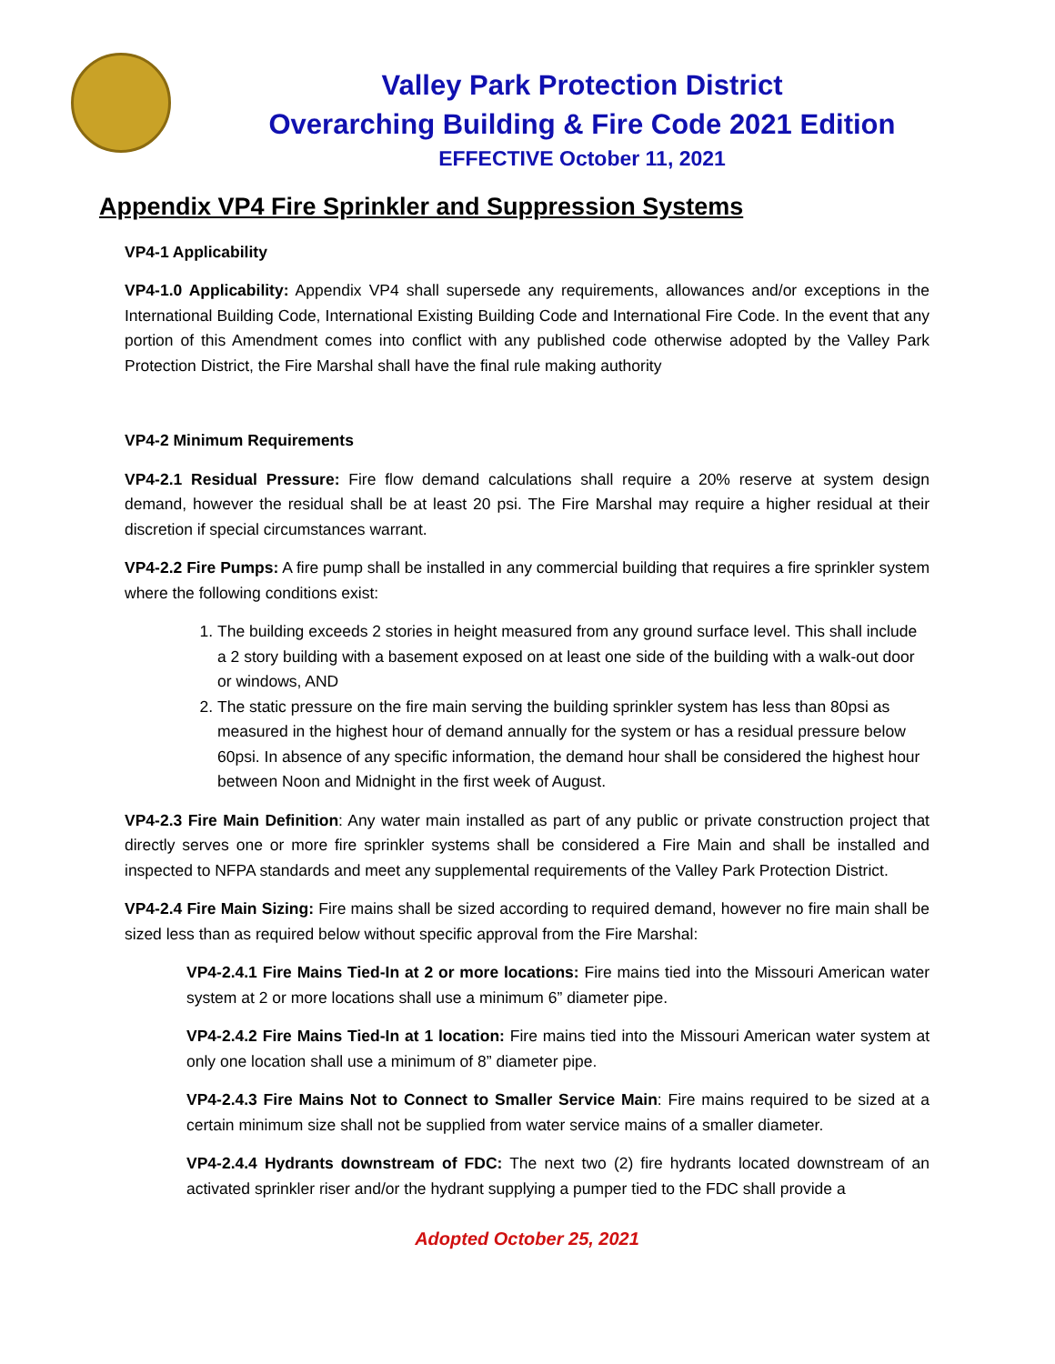Valley Park Protection District
Overarching Building & Fire Code 2021 Edition
EFFECTIVE October 11, 2021
Appendix VP4 Fire Sprinkler and Suppression Systems
VP4-1 Applicability
VP4-1.0 Applicability: Appendix VP4 shall supersede any requirements, allowances and/or exceptions in the International Building Code, International Existing Building Code and International Fire Code. In the event that any portion of this Amendment comes into conflict with any published code otherwise adopted by the Valley Park Protection District, the Fire Marshal shall have the final rule making authority
VP4-2 Minimum Requirements
VP4-2.1 Residual Pressure: Fire flow demand calculations shall require a 20% reserve at system design demand, however the residual shall be at least 20 psi. The Fire Marshal may require a higher residual at their discretion if special circumstances warrant.
VP4-2.2 Fire Pumps: A fire pump shall be installed in any commercial building that requires a fire sprinkler system where the following conditions exist:
1. The building exceeds 2 stories in height measured from any ground surface level. This shall include a 2 story building with a basement exposed on at least one side of the building with a walk-out door or windows, AND
2. The static pressure on the fire main serving the building sprinkler system has less than 80psi as measured in the highest hour of demand annually for the system or has a residual pressure below 60psi. In absence of any specific information, the demand hour shall be considered the highest hour between Noon and Midnight in the first week of August.
VP4-2.3 Fire Main Definition: Any water main installed as part of any public or private construction project that directly serves one or more fire sprinkler systems shall be considered a Fire Main and shall be installed and inspected to NFPA standards and meet any supplemental requirements of the Valley Park Protection District.
VP4-2.4 Fire Main Sizing: Fire mains shall be sized according to required demand, however no fire main shall be sized less than as required below without specific approval from the Fire Marshal:
VP4-2.4.1 Fire Mains Tied-In at 2 or more locations: Fire mains tied into the Missouri American water system at 2 or more locations shall use a minimum 6” diameter pipe.
VP4-2.4.2 Fire Mains Tied-In at 1 location: Fire mains tied into the Missouri American water system at only one location shall use a minimum of 8” diameter pipe.
VP4-2.4.3 Fire Mains Not to Connect to Smaller Service Main: Fire mains required to be sized at a certain minimum size shall not be supplied from water service mains of a smaller diameter.
VP4-2.4.4 Hydrants downstream of FDC: The next two (2) fire hydrants located downstream of an activated sprinkler riser and/or the hydrant supplying a pumper tied to the FDC shall provide a
Adopted October 25, 2021